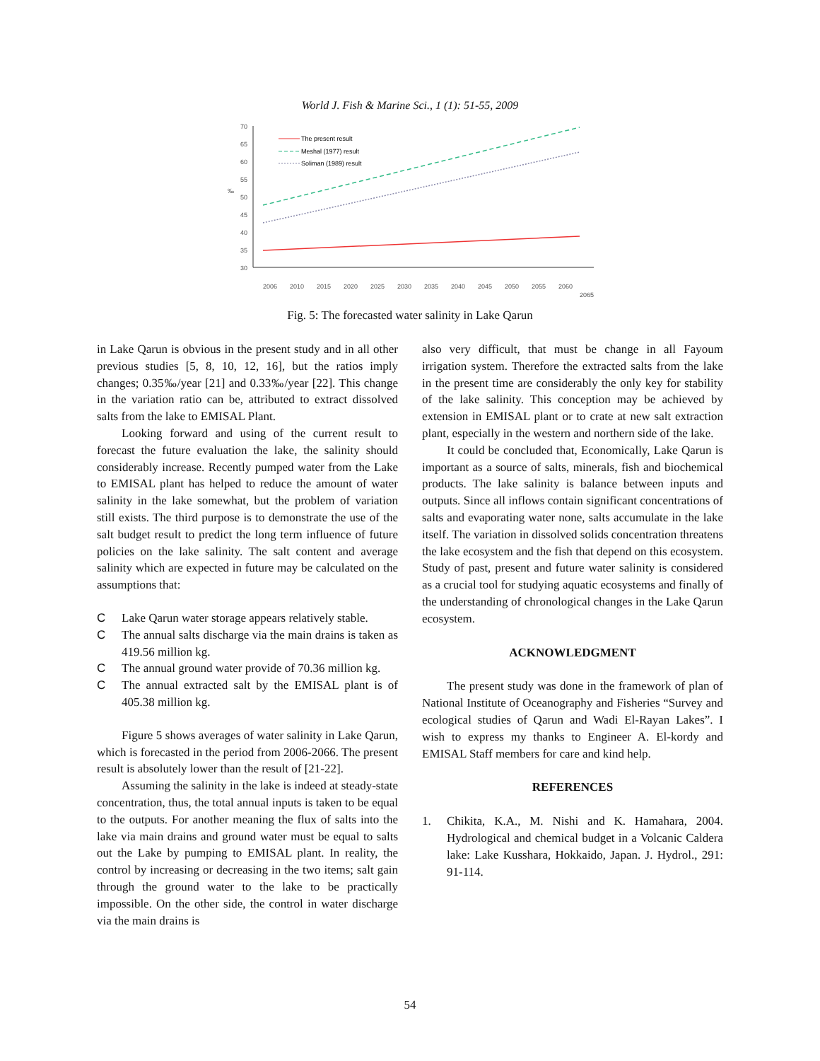World J. Fish & Marine Sci., 1 (1): 51-55, 2009
70
65
60
55
50
45
40
35
30
‰
The present result
Meshal (1977) result
Soliman (1989) result
2006
2010
2015
2020
2025
2030
2035
2040
2045
2050
2055
2060
2065
Fig. 5: The forecasted water salinity in Lake Qarun
in Lake Qarun is obvious in the present study and in all other previous studies [5, 8, 10, 12, 16], but the ratios imply changes; 0.35‰/year [21] and 0.33‰/year [22]. This change in the variation ratio can be, attributed to extract dissolved salts from the lake to EMISAL Plant.
Looking forward and using of the current result to forecast the future evaluation the lake, the salinity should considerably increase. Recently pumped water from the Lake to EMISAL plant has helped to reduce the amount of water salinity in the lake somewhat, but the problem of variation still exists. The third purpose is to demonstrate the use of the salt budget result to predict the long term influence of future policies on the lake salinity. The salt content and average salinity which are expected in future may be calculated on the assumptions that:
C Lake Qarun water storage appears relatively stable.
C The annual salts discharge via the main drains is taken as 419.56 million kg.
C The annual ground water provide of 70.36 million kg.
C The annual extracted salt by the EMISAL plant is of 405.38 million kg.
Figure 5 shows averages of water salinity in Lake Qarun, which is forecasted in the period from 2006-2066. The present result is absolutely lower than the result of [21-22].
Assuming the salinity in the lake is indeed at steady-state concentration, thus, the total annual inputs is taken to be equal to the outputs. For another meaning the flux of salts into the lake via main drains and ground water must be equal to salts out the Lake by pumping to EMISAL plant. In reality, the control by increasing or decreasing in the two items; salt gain through the ground water to the lake to be practically impossible. On the other side, the control in water discharge via the main drains is
also very difficult, that must be change in all Fayoum irrigation system. Therefore the extracted salts from the lake in the present time are considerably the only key for stability of the lake salinity. This conception may be achieved by extension in EMISAL plant or to crate at new salt extraction plant, especially in the western and northern side of the lake.
It could be concluded that, Economically, Lake Qarun is important as a source of salts, minerals, fish and biochemical products. The lake salinity is balance between inputs and outputs. Since all inflows contain significant concentrations of salts and evaporating water none, salts accumulate in the lake itself. The variation in dissolved solids concentration threatens the lake ecosystem and the fish that depend on this ecosystem. Study of past, present and future water salinity is considered as a crucial tool for studying aquatic ecosystems and finally of the understanding of chronological changes in the Lake Qarun ecosystem.
ACKNOWLEDGMENT
The present study was done in the framework of plan of National Institute of Oceanography and Fisheries “Survey and ecological studies of Qarun and Wadi El-Rayan Lakes”. I wish to express my thanks to Engineer A. El-kordy and EMISAL Staff members for care and kind help.
REFERENCES
1. Chikita, K.A., M. Nishi and K. Hamahara, 2004. Hydrological and chemical budget in a Volcanic Caldera lake: Lake Kusshara, Hokkaido, Japan. J. Hydrol., 291: 91-114.
54